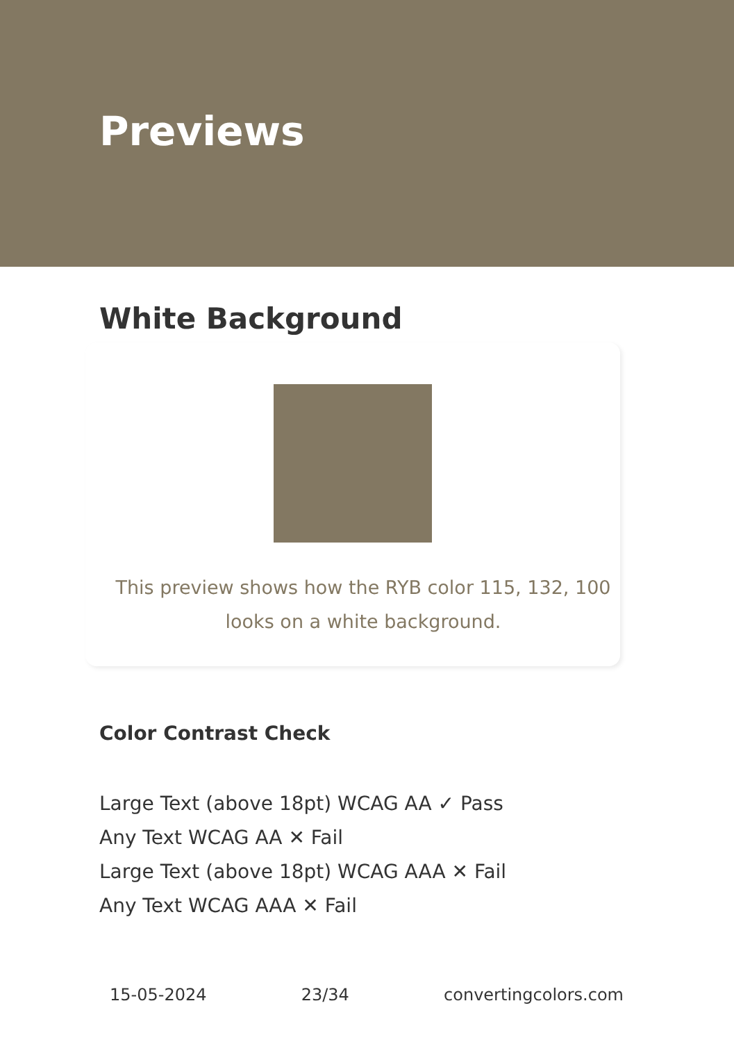Previews
White Background
This preview shows how the RYB color 115, 132, 100
looks on a white background.
Color Contrast Check
Large Text (above 18pt) WCAG AA ✓ Pass
Any Text WCAG AA ✕ Fail
Large Text (above 18pt) WCAG AAA ✕ Fail
Any Text WCAG AAA ✕ Fail
15-05-2024 23/34 convertingcolors.com